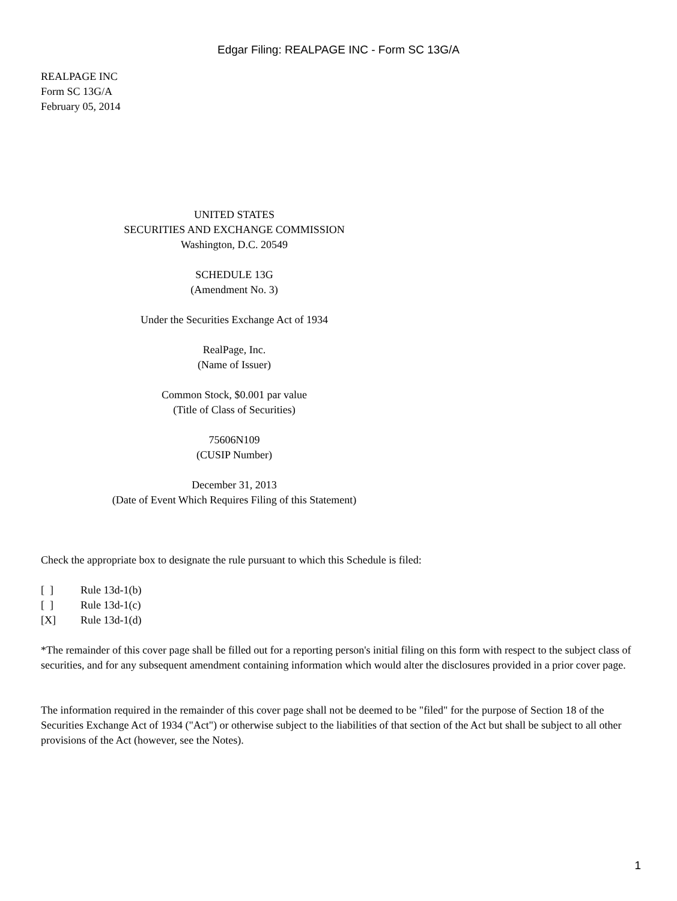Edgar Filing: REALPAGE INC - Form SC 13G/A
REALPAGE INC
Form SC 13G/A
February 05, 2014
UNITED STATES
SECURITIES AND EXCHANGE COMMISSION
Washington, D.C. 20549
SCHEDULE 13G
(Amendment No. 3)
Under the Securities Exchange Act of 1934
RealPage, Inc.
(Name of Issuer)
Common Stock, $0.001 par value
(Title of Class of Securities)
75606N109
(CUSIP Number)
December 31, 2013
(Date of Event Which Requires Filing of this Statement)
Check the appropriate box to designate the rule pursuant to which this Schedule is filed:
[ ] Rule 13d-1(b)
[ ] Rule 13d-1(c)
[X] Rule 13d-1(d)
*The remainder of this cover page shall be filled out for a reporting person's initial filing on this form with respect to the subject class of securities, and for any subsequent amendment containing information which would alter the disclosures provided in a prior cover page.
The information required in the remainder of this cover page shall not be deemed to be "filed" for the purpose of Section 18 of the Securities Exchange Act of 1934 ("Act") or otherwise subject to the liabilities of that section of the Act but shall be subject to all other provisions of the Act (however, see the Notes).
1